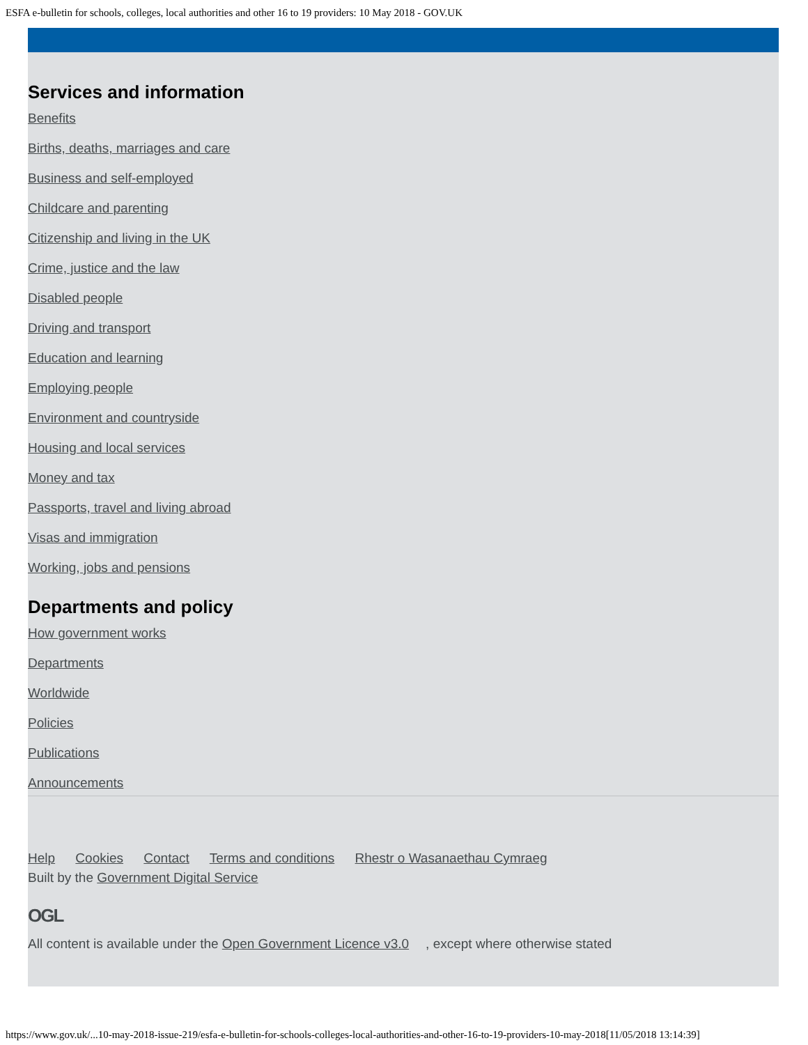ESFA e-bulletin for schools, colleges, local authorities and other 16 to 19 providers: 10 May 2018 - GOV.UK
Services and information
Benefits
Births, deaths, marriages and care
Business and self-employed
Childcare and parenting
Citizenship and living in the UK
Crime, justice and the law
Disabled people
Driving and transport
Education and learning
Employing people
Environment and countryside
Housing and local services
Money and tax
Passports, travel and living abroad
Visas and immigration
Working, jobs and pensions
Departments and policy
How government works
Departments
Worldwide
Policies
Publications
Announcements
Help Cookies Contact Terms and conditions Rhestr o Wasanaethau Cymraeg
Built by the Government Digital Service
OGL
All content is available under the Open Government Licence v3.0, except where otherwise stated
https://www.gov.uk/...10-may-2018-issue-219/esfa-e-bulletin-for-schools-colleges-local-authorities-and-other-16-to-19-providers-10-may-2018[11/05/2018 13:14:39]